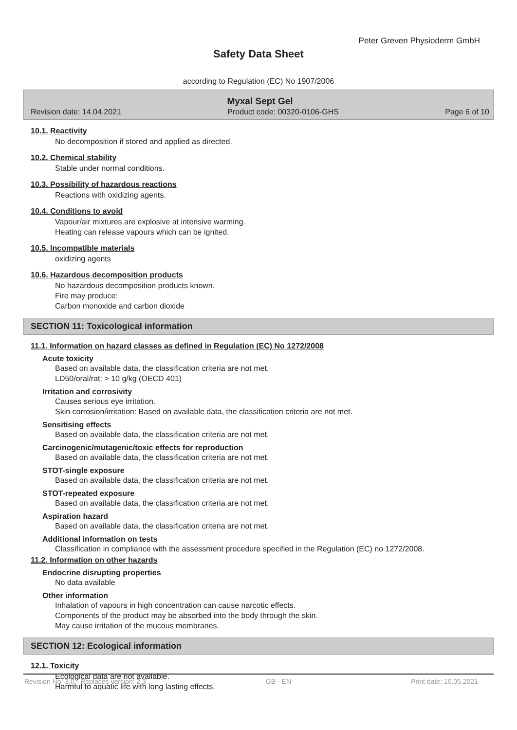Peter Greven Physioderm GmbH
Safety Data Sheet
according to Regulation (EC) No 1907/2006
Myxal Sept Gel
Revision date: 14.04.2021 Product code: 00320-0106-GHS Page 6 of 10
10.1. Reactivity
No decomposition if stored and applied as directed.
10.2. Chemical stability
Stable under normal conditions.
10.3. Possibility of hazardous reactions
Reactions with oxidizing agents.
10.4. Conditions to avoid
Vapour/air mixtures are explosive at intensive warming.
Heating can release vapours which can be ignited.
10.5. Incompatible materials
oxidizing agents
10.6. Hazardous decomposition products
No hazardous decomposition products known.
Fire may produce:
Carbon monoxide and carbon dioxide
SECTION 11: Toxicological information
11.1. Information on hazard classes as defined in Regulation (EC) No 1272/2008
Acute toxicity
Based on available data, the classification criteria are not met.
LD50/oral/rat: > 10 g/kg (OECD 401)
Irritation and corrosivity
Causes serious eye irritation.
Skin corrosion/irritation: Based on available data, the classification criteria are not met.
Sensitising effects
Based on available data, the classification criteria are not met.
Carcinogenic/mutagenic/toxic effects for reproduction
Based on available data, the classification criteria are not met.
STOT-single exposure
Based on available data, the classification criteria are not met.
STOT-repeated exposure
Based on available data, the classification criteria are not met.
Aspiration hazard
Based on available data, the classification criteria are not met.
Additional information on tests
Classification in compliance with the assessment procedure specified in the Regulation (EC) no 1272/2008.
11.2. Information on other hazards
Endocrine disrupting properties
No data available
Other information
Inhalation of vapours in high concentration can cause narcotic effects.
Components of the product may be absorbed into the body through the skin.
May cause irritation of the mucous membranes.
SECTION 12: Ecological information
12.1. Toxicity
Ecological data are not available.
Harmful to aquatic life with long lasting effects.
Revision No: 3,0 - Replaces version: 2,3 GB - EN Print date: 10.05.2021